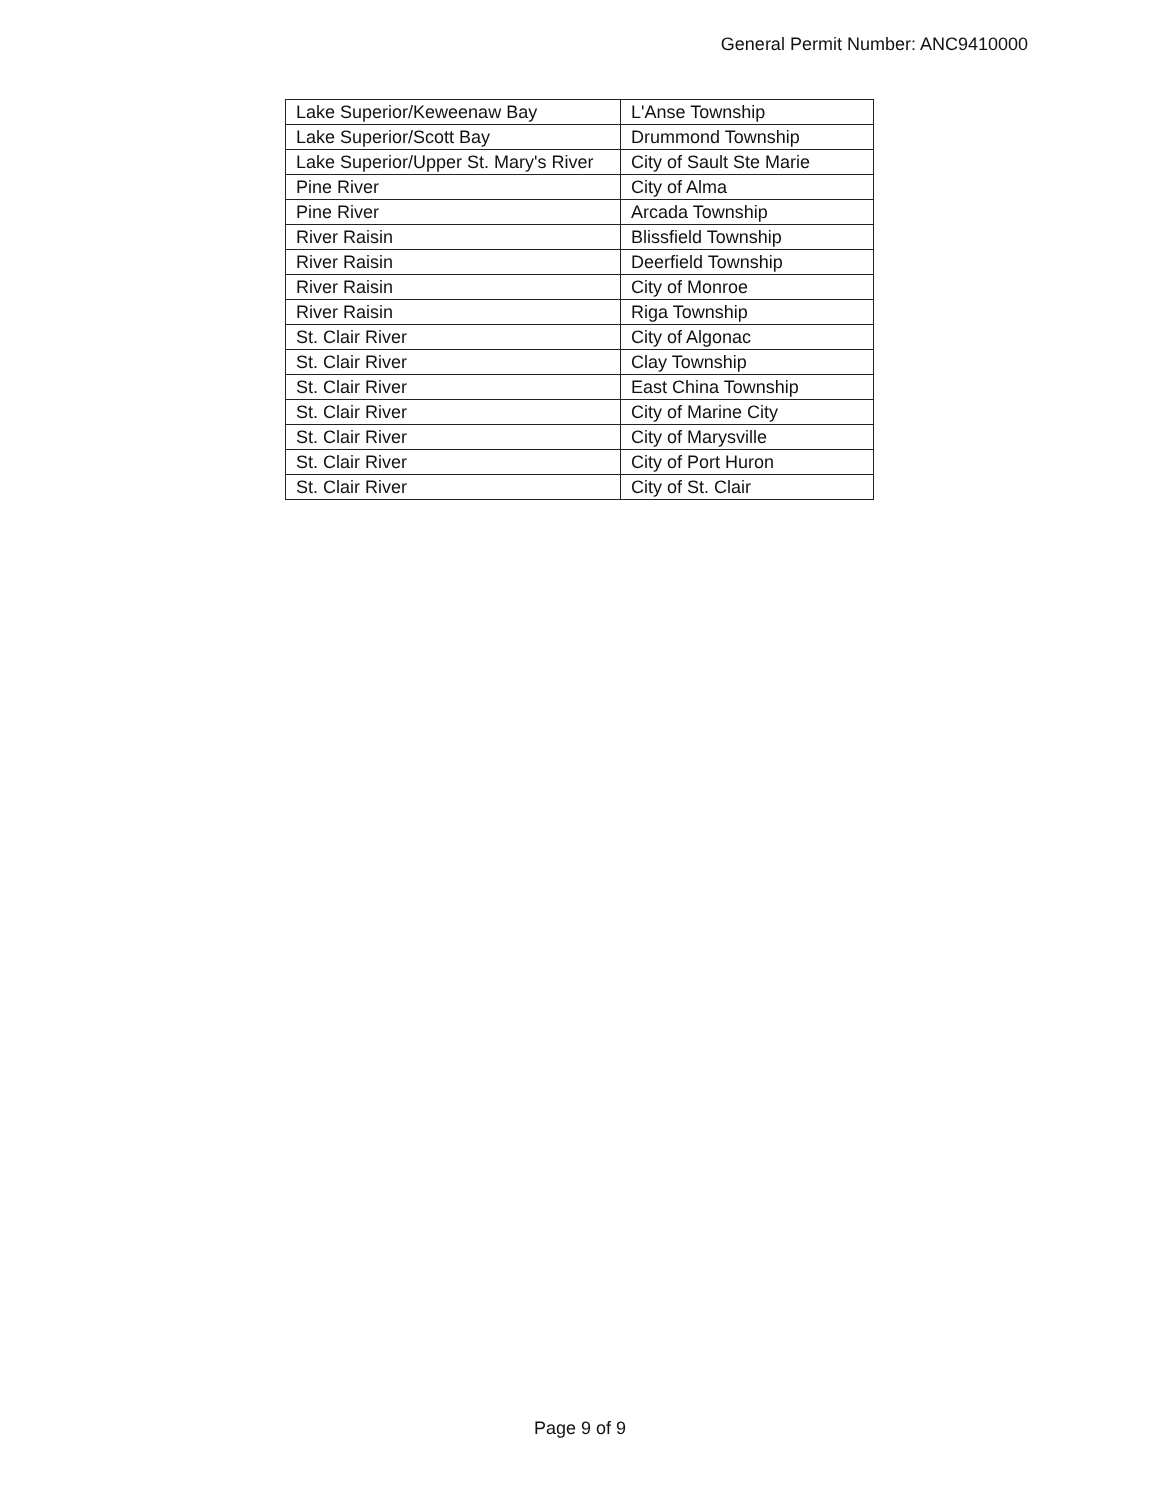General Permit Number: ANC9410000
| Lake Superior/Keweenaw Bay | L'Anse Township |
| Lake Superior/Scott Bay | Drummond Township |
| Lake Superior/Upper St. Mary's River | City of Sault Ste Marie |
| Pine River | City of Alma |
| Pine River | Arcada Township |
| River Raisin | Blissfield Township |
| River Raisin | Deerfield Township |
| River Raisin | City of Monroe |
| River Raisin | Riga Township |
| St. Clair River | City of Algonac |
| St. Clair River | Clay Township |
| St. Clair River | East China Township |
| St. Clair River | City of Marine City |
| St. Clair River | City of Marysville |
| St. Clair River | City of Port Huron |
| St. Clair River | City of St. Clair |
Page 9 of 9